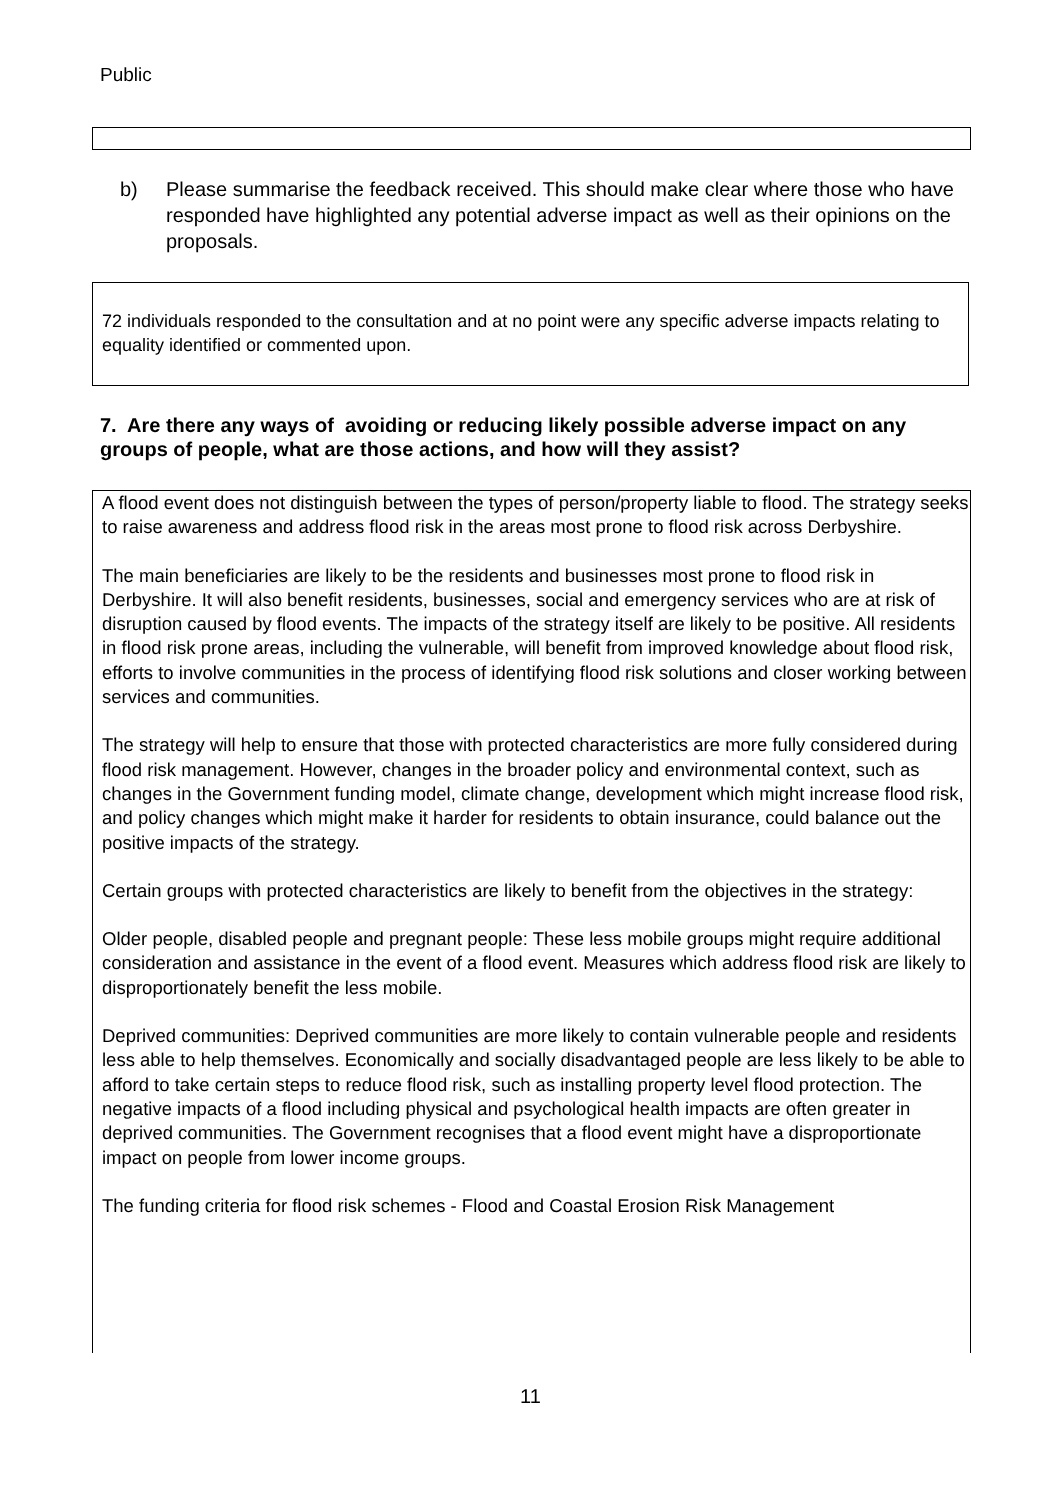Public
b) Please summarise the feedback received. This should make clear where those who have responded have highlighted any potential adverse impact as well as their opinions on the proposals.
72 individuals responded to the consultation and at no point were any specific adverse impacts relating to equality identified or commented upon.
7. Are there any ways of avoiding or reducing likely possible adverse impact on any groups of people, what are those actions, and how will they assist?
A flood event does not distinguish between the types of person/property liable to flood. The strategy seeks to raise awareness and address flood risk in the areas most prone to flood risk across Derbyshire.
The main beneficiaries are likely to be the residents and businesses most prone to flood risk in Derbyshire. It will also benefit residents, businesses, social and emergency services who are at risk of disruption caused by flood events. The impacts of the strategy itself are likely to be positive. All residents in flood risk prone areas, including the vulnerable, will benefit from improved knowledge about flood risk, efforts to involve communities in the process of identifying flood risk solutions and closer working between services and communities.
The strategy will help to ensure that those with protected characteristics are more fully considered during flood risk management. However, changes in the broader policy and environmental context, such as changes in the Government funding model, climate change, development which might increase flood risk, and policy changes which might make it harder for residents to obtain insurance, could balance out the positive impacts of the strategy.
Certain groups with protected characteristics are likely to benefit from the objectives in the strategy:
Older people, disabled people and pregnant people: These less mobile groups might require additional consideration and assistance in the event of a flood event. Measures which address flood risk are likely to disproportionately benefit the less mobile.
Deprived communities: Deprived communities are more likely to contain vulnerable people and residents less able to help themselves. Economically and socially disadvantaged people are less likely to be able to afford to take certain steps to reduce flood risk, such as installing property level flood protection. The negative impacts of a flood including physical and psychological health impacts are often greater in deprived communities. The Government recognises that a flood event might have a disproportionate impact on people from lower income groups.
The funding criteria for flood risk schemes - Flood and Coastal Erosion Risk Management
11